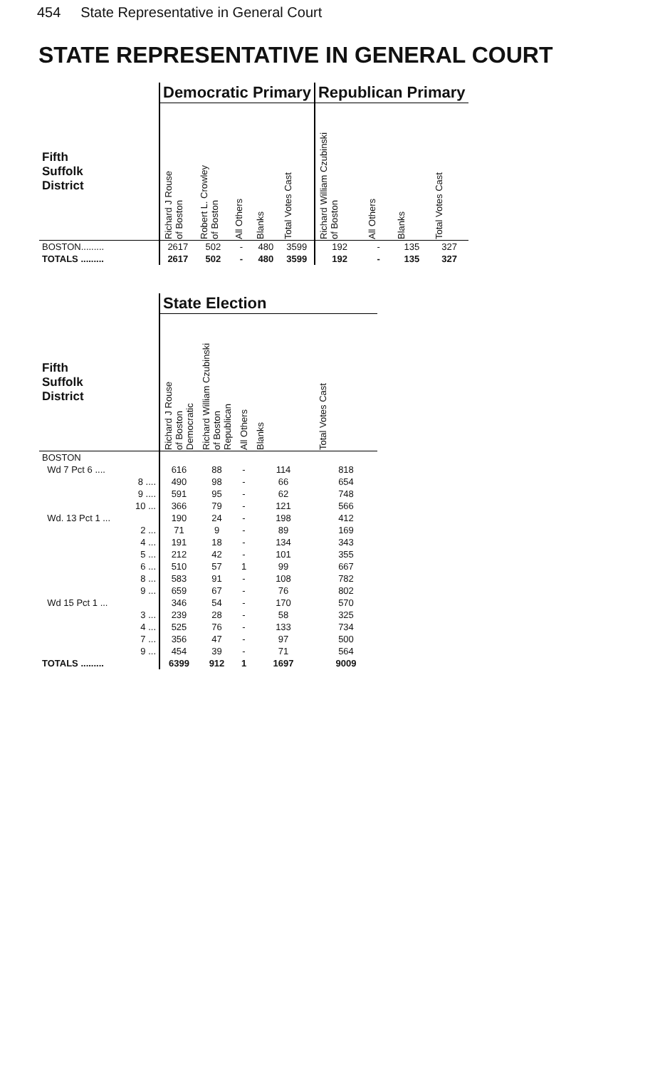454 State Representative in General Court
STATE REPRESENTATIVE IN GENERAL COURT
| | Democratic Primary | | | | | Republican Primary | | | |
| --- | --- | --- | --- | --- | --- | --- | --- | --- | --- |
| Fifth Suffolk District | Richard J Rouse of Boston | Robert L. Crowley of Boston | All Others | Blanks | Total Votes Cast | Richard William Czubinski of Boston | All Others | Blanks | Total Votes Cast |
| BOSTON......... | 2617 | 502 | - | 480 | 3599 | 192 | - | 135 | 327 |
| TOTALS ......... | 2617 | 502 | - | 480 | 3599 | 192 | - | 135 | 327 |
| | State Election | | | | |
| --- | --- | --- | --- | --- | --- |
| Fifth Suffolk District | Richard J Rouse of Boston Democratic | Richard William Czubinski of Boston Republican | All Others | Blanks | Total Votes Cast |
| BOSTON | | | | | |
| Wd 7 Pct 6 .... | 616 | 88 | - | 114 | 818 |
| 8 .... | 490 | 98 | - | 66 | 654 |
| 9 .... | 591 | 95 | - | 62 | 748 |
| 10 ... | 366 | 79 | - | 121 | 566 |
| Wd. 13 Pct 1 ... | 190 | 24 | - | 198 | 412 |
| 2 ... | 71 | 9 | - | 89 | 169 |
| 4 ... | 191 | 18 | - | 134 | 343 |
| 5 ... | 212 | 42 | - | 101 | 355 |
| 6 ... | 510 | 57 | 1 | 99 | 667 |
| 8 ... | 583 | 91 | - | 108 | 782 |
| 9 ... | 659 | 67 | - | 76 | 802 |
| Wd 15 Pct 1 ... | 346 | 54 | - | 170 | 570 |
| 3 ... | 239 | 28 | - | 58 | 325 |
| 4 ... | 525 | 76 | - | 133 | 734 |
| 7 ... | 356 | 47 | - | 97 | 500 |
| 9 ... | 454 | 39 | - | 71 | 564 |
| TOTALS ......... | 6399 | 912 | 1 | 1697 | 9009 |